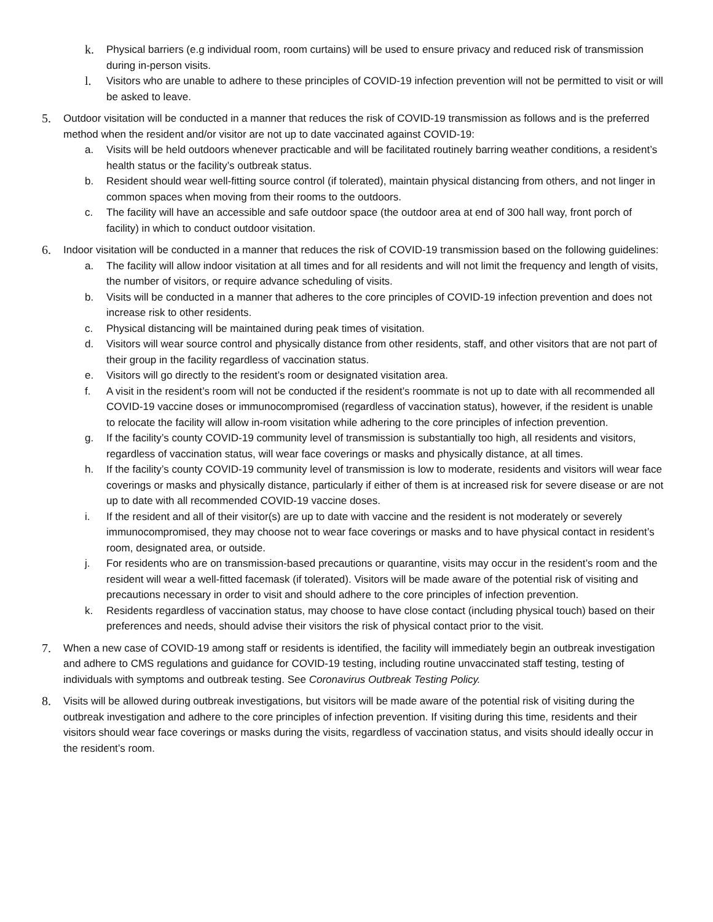k.
Physical barriers (e.g individual room, room curtains) will be used to ensure privacy and reduced risk of transmission during in-person visits.
l.
Visitors who are unable to adhere to these principles of COVID-19 infection prevention will not be permitted to visit or will be asked to leave.
5.
Outdoor visitation will be conducted in a manner that reduces the risk of COVID-19 transmission as follows and is the preferred method when the resident and/or visitor are not up to date vaccinated against COVID-19:
a. Visits will be held outdoors whenever practicable and will be facilitated routinely barring weather conditions, a resident’s health status or the facility’s outbreak status.
b. Resident should wear well-fitting source control (if tolerated), maintain physical distancing from others, and not linger in common spaces when moving from their rooms to the outdoors.
c. The facility will have an accessible and safe outdoor space (the outdoor area at end of 300 hall way, front porch of facility) in which to conduct outdoor visitation.
6.
Indoor visitation will be conducted in a manner that reduces the risk of COVID-19 transmission based on the following guidelines:
a. The facility will allow indoor visitation at all times and for all residents and will not limit the frequency and length of visits, the number of visitors, or require advance scheduling of visits.
b. Visits will be conducted in a manner that adheres to the core principles of COVID-19 infection prevention and does not increase risk to other residents.
c. Physical distancing will be maintained during peak times of visitation.
d. Visitors will wear source control and physically distance from other residents, staff, and other visitors that are not part of their group in the facility regardless of vaccination status.
e. Visitors will go directly to the resident’s room or designated visitation area.
f. A visit in the resident’s room will not be conducted if the resident’s roommate is not up to date with all recommended all COVID-19 vaccine doses or immunocompromised (regardless of vaccination status), however, if the resident is unable to relocate the facility will allow in-room visitation while adhering to the core principles of infection prevention.
g. If the facility’s county COVID-19 community level of transmission is substantially too high, all residents and visitors, regardless of vaccination status, will wear face coverings or masks and physically distance, at all times.
h. If the facility’s county COVID-19 community level of transmission is low to moderate, residents and visitors will wear face coverings or masks and physically distance, particularly if either of them is at increased risk for severe disease or are not up to date with all recommended COVID-19 vaccine doses.
i. If the resident and all of their visitor(s) are up to date with vaccine and the resident is not moderately or severely immunocompromised, they may choose not to wear face coverings or masks and to have physical contact in resident’s room, designated area, or outside.
j. For residents who are on transmission-based precautions or quarantine, visits may occur in the resident’s room and the resident will wear a well-fitted facemask (if tolerated). Visitors will be made aware of the potential risk of visiting and precautions necessary in order to visit and should adhere to the core principles of infection prevention.
k. Residents regardless of vaccination status, may choose to have close contact (including physical touch) based on their preferences and needs, should advise their visitors the risk of physical contact prior to the visit.
7.
When a new case of COVID-19 among staff or residents is identified, the facility will immediately begin an outbreak investigation and adhere to CMS regulations and guidance for COVID-19 testing, including routine unvaccinated staff testing, testing of individuals with symptoms and outbreak testing. See Coronavirus Outbreak Testing Policy.
8.
Visits will be allowed during outbreak investigations, but visitors will be made aware of the potential risk of visiting during the outbreak investigation and adhere to the core principles of infection prevention. If visiting during this time, residents and their visitors should wear face coverings or masks during the visits, regardless of vaccination status, and visits should ideally occur in the resident’s room.